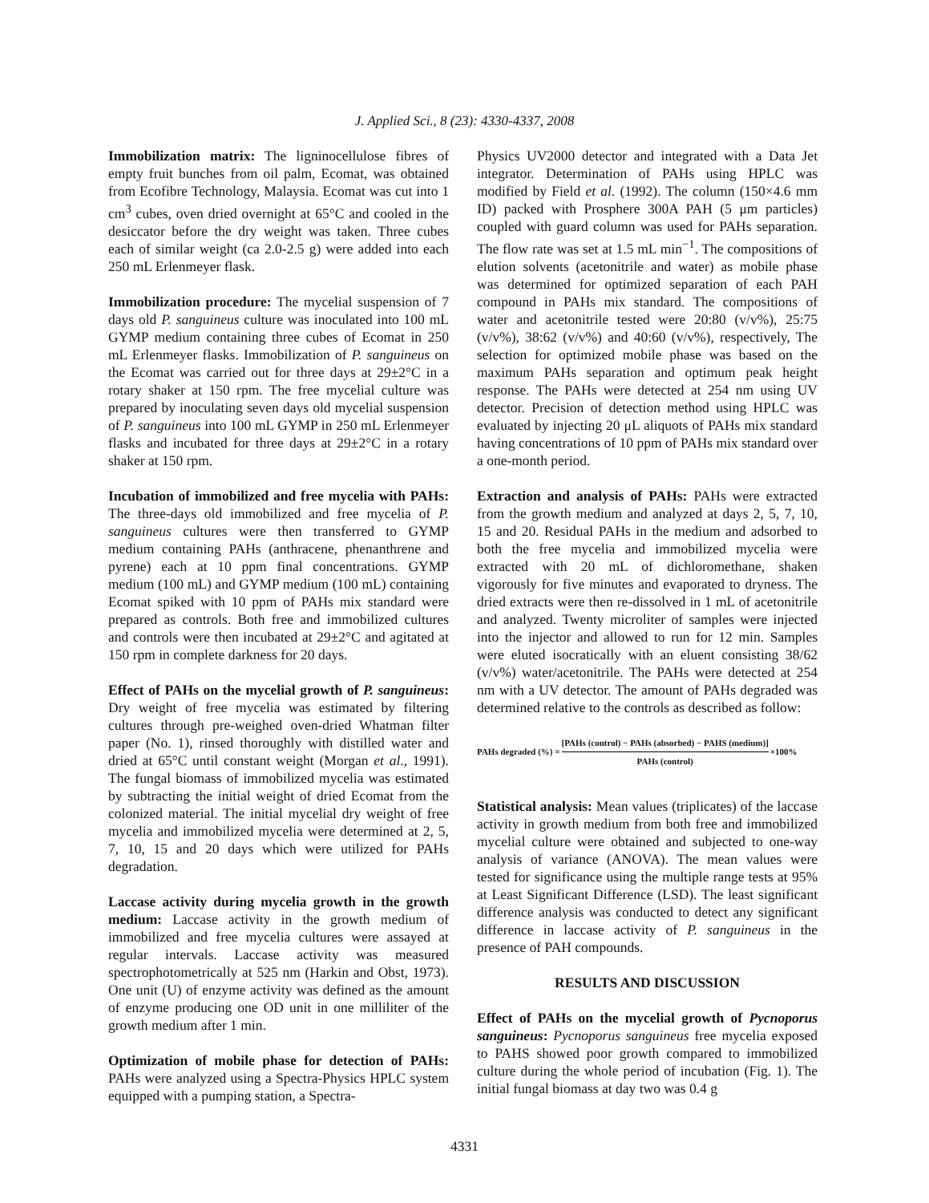J. Applied Sci., 8 (23): 4330-4337, 2008
Immobilization matrix: The ligninocellulose fibres of empty fruit bunches from oil palm, Ecomat, was obtained from Ecofibre Technology, Malaysia. Ecomat was cut into 1 cm<sup>3</sup> cubes, oven dried overnight at 65°C and cooled in the desiccator before the dry weight was taken. Three cubes each of similar weight (ca 2.0-2.5 g) were added into each 250 mL Erlenmeyer flask.
Immobilization procedure: The mycelial suspension of 7 days old P. sanguineus culture was inoculated into 100 mL GYMP medium containing three cubes of Ecomat in 250 mL Erlenmeyer flasks. Immobilization of P. sanguineus on the Ecomat was carried out for three days at 29±2°C in a rotary shaker at 150 rpm. The free mycelial culture was prepared by inoculating seven days old mycelial suspension of P. sanguineus into 100 mL GYMP in 250 mL Erlenmeyer flasks and incubated for three days at 29±2°C in a rotary shaker at 150 rpm.
Incubation of immobilized and free mycelia with PAHs: The three-days old immobilized and free mycelia of P. sanguineus cultures were then transferred to GYMP medium containing PAHs (anthracene, phenanthrene and pyrene) each at 10 ppm final concentrations. GYMP medium (100 mL) and GYMP medium (100 mL) containing Ecomat spiked with 10 ppm of PAHs mix standard were prepared as controls. Both free and immobilized cultures and controls were then incubated at 29±2°C and agitated at 150 rpm in complete darkness for 20 days.
Effect of PAHs on the mycelial growth of P. sanguineus: Dry weight of free mycelia was estimated by filtering cultures through pre-weighed oven-dried Whatman filter paper (No. 1), rinsed thoroughly with distilled water and dried at 65°C until constant weight (Morgan et al., 1991). The fungal biomass of immobilized mycelia was estimated by subtracting the initial weight of dried Ecomat from the colonized material. The initial mycelial dry weight of free mycelia and immobilized mycelia were determined at 2, 5, 7, 10, 15 and 20 days which were utilized for PAHs degradation.
Laccase activity during mycelia growth in the growth medium: Laccase activity in the growth medium of immobilized and free mycelia cultures were assayed at regular intervals. Laccase activity was measured spectrophotometrically at 525 nm (Harkin and Obst, 1973). One unit (U) of enzyme activity was defined as the amount of enzyme producing one OD unit in one milliliter of the growth medium after 1 min.
Optimization of mobile phase for detection of PAHs: PAHs were analyzed using a Spectra-Physics HPLC system equipped with a pumping station, a Spectra-
Physics UV2000 detector and integrated with a Data Jet integrator. Determination of PAHs using HPLC was modified by Field et al. (1992). The column (150×4.6 mm ID) packed with Prosphere 300A PAH (5 μm particles) coupled with guard column was used for PAHs separation. The flow rate was set at 1.5 mL min<sup>−1</sup>. The compositions of elution solvents (acetonitrile and water) as mobile phase was determined for optimized separation of each PAH compound in PAHs mix standard. The compositions of water and acetonitrile tested were 20:80 (v/v%), 25:75 (v/v%), 38:62 (v/v%) and 40:60 (v/v%), respectively, The selection for optimized mobile phase was based on the maximum PAHs separation and optimum peak height response. The PAHs were detected at 254 nm using UV detector. Precision of detection method using HPLC was evaluated by injecting 20 μL aliquots of PAHs mix standard having concentrations of 10 ppm of PAHs mix standard over a one-month period.
Extraction and analysis of PAHs: PAHs were extracted from the growth medium and analyzed at days 2, 5, 7, 10, 15 and 20. Residual PAHs in the medium and adsorbed to both the free mycelia and immobilized mycelia were extracted with 20 mL of dichloromethane, shaken vigorously for five minutes and evaporated to dryness. The dried extracts were then re-dissolved in 1 mL of acetonitrile and analyzed. Twenty microliter of samples were injected into the injector and allowed to run for 12 min. Samples were eluted isocratically with an eluent consisting 38/62 (v/v%) water/acetonitrile. The PAHs were detected at 254 nm with a UV detector. The amount of PAHs degraded was determined relative to the controls as described as follow:
PAHs degraded (%) = [PAHs (control) − PAHs (absorbed) − PAHS (medium)] PAHs (control) ×100%
Statistical analysis: Mean values (triplicates) of the laccase activity in growth medium from both free and immobilized mycelial culture were obtained and subjected to one-way analysis of variance (ANOVA). The mean values were tested for significance using the multiple range tests at 95% at Least Significant Difference (LSD). The least significant difference analysis was conducted to detect any significant difference in laccase activity of P. sanguineus in the presence of PAH compounds.
RESULTS AND DISCUSSION
Effect of PAHs on the mycelial growth of Pycnoporus sanguineus: Pycnoporus sanguineus free mycelia exposed to PAHS showed poor growth compared to immobilized culture during the whole period of incubation (Fig. 1). The initial fungal biomass at day two was 0.4 g
4331